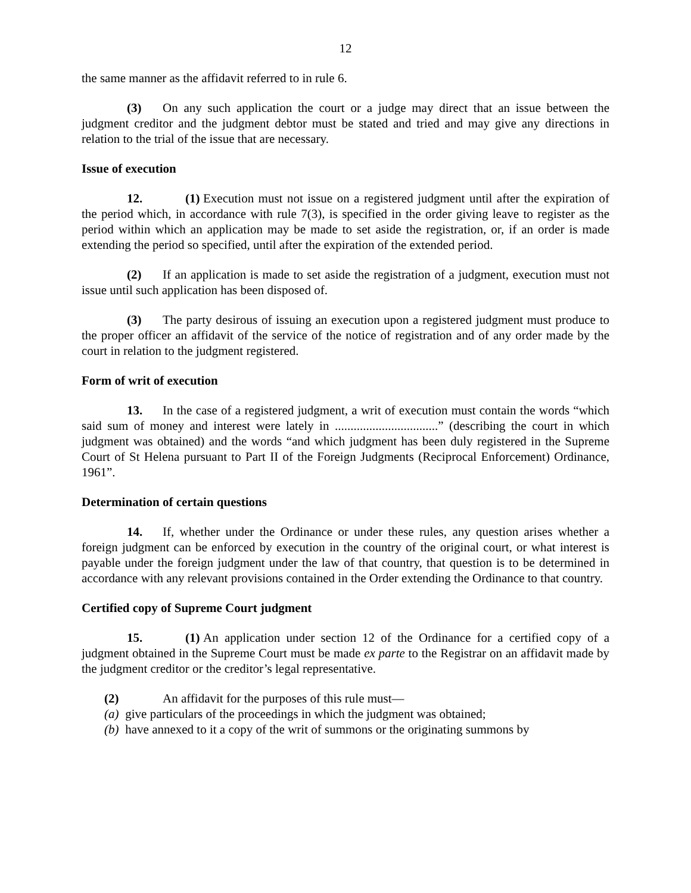12
the same manner as the affidavit referred to in rule 6.
(3) On any such application the court or a judge may direct that an issue between the judgment creditor and the judgment debtor must be stated and tried and may give any directions in relation to the trial of the issue that are necessary.
Issue of execution
12. (1) Execution must not issue on a registered judgment until after the expiration of the period which, in accordance with rule 7(3), is specified in the order giving leave to register as the period within which an application may be made to set aside the registration, or, if an order is made extending the period so specified, until after the expiration of the extended period.
(2) If an application is made to set aside the registration of a judgment, execution must not issue until such application has been disposed of.
(3) The party desirous of issuing an execution upon a registered judgment must produce to the proper officer an affidavit of the service of the notice of registration and of any order made by the court in relation to the judgment registered.
Form of writ of execution
13. In the case of a registered judgment, a writ of execution must contain the words “which said sum of money and interest were lately in .................................” (describing the court in which judgment was obtained) and the words “and which judgment has been duly registered in the Supreme Court of St Helena pursuant to Part II of the Foreign Judgments (Reciprocal Enforcement) Ordinance, 1961”.
Determination of certain questions
14. If, whether under the Ordinance or under these rules, any question arises whether a foreign judgment can be enforced by execution in the country of the original court, or what interest is payable under the foreign judgment under the law of that country, that question is to be determined in accordance with any relevant provisions contained in the Order extending the Ordinance to that country.
Certified copy of Supreme Court judgment
15. (1) An application under section 12 of the Ordinance for a certified copy of a judgment obtained in the Supreme Court must be made ex parte to the Registrar on an affidavit made by the judgment creditor or the creditor’s legal representative.
(2) An affidavit for the purposes of this rule must—
(a) give particulars of the proceedings in which the judgment was obtained;
(b) have annexed to it a copy of the writ of summons or the originating summons by